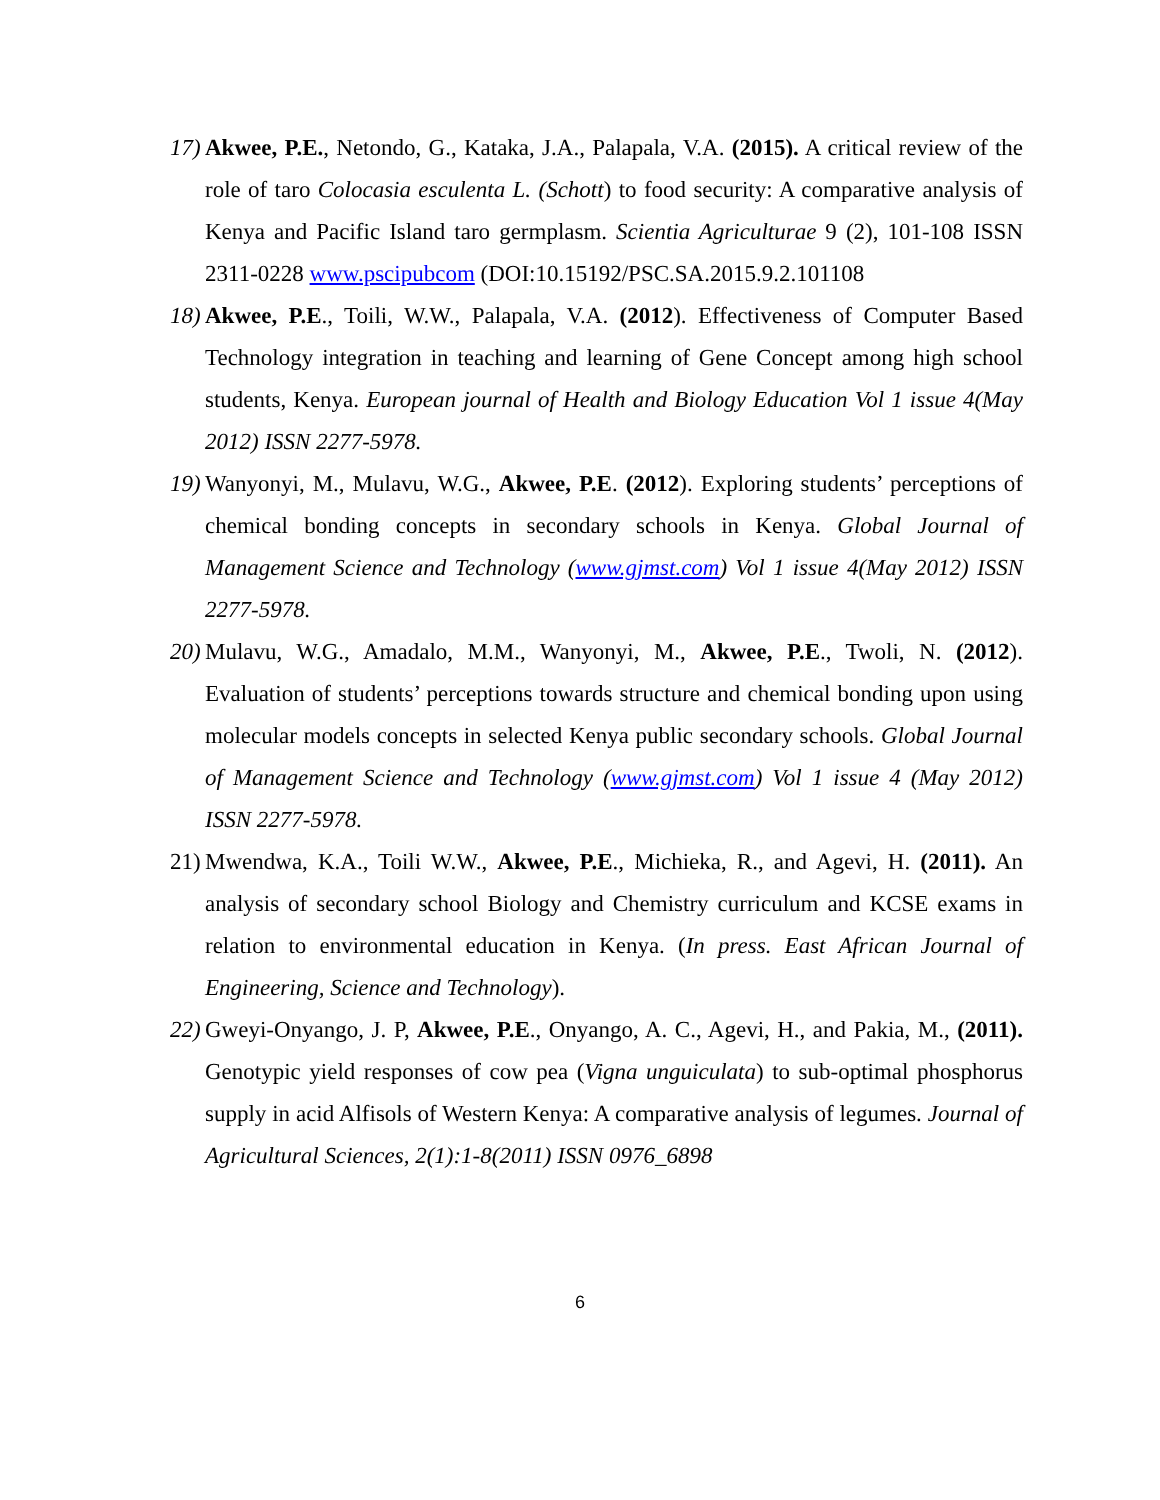17)
Akwee, P.E., Netondo, G., Kataka, J.A., Palapala, V.A. (2015). A critical review of the role of taro Colocasia esculenta L. (Schott) to food security: A comparative analysis of Kenya and Pacific Island taro germplasm. Scientia Agriculturae 9 (2), 101-108 ISSN 2311-0228 www.pscipubcom (DOI:10.15192/PSC.SA.2015.9.2.101108
18)
Akwee, P.E., Toili, W.W., Palapala, V.A. (2012). Effectiveness of Computer Based Technology integration in teaching and learning of Gene Concept among high school students, Kenya. European journal of Health and Biology Education Vol 1 issue 4(May 2012) ISSN 2277-5978.
19)
Wanyonyi, M., Mulavu, W.G., Akwee, P.E. (2012). Exploring students’ perceptions of chemical bonding concepts in secondary schools in Kenya. Global Journal of Management Science and Technology (www.gjmst.com) Vol 1 issue 4(May 2012) ISSN 2277-5978.
20)
Mulavu, W.G., Amadalo, M.M., Wanyonyi, M., Akwee, P.E., Twoli, N. (2012). Evaluation of students’ perceptions towards structure and chemical bonding upon using molecular models concepts in selected Kenya public secondary schools. Global Journal of Management Science and Technology (www.gjmst.com) Vol 1 issue 4 (May 2012) ISSN 2277-5978.
21)
Mwendwa, K.A., Toili W.W., Akwee, P.E., Michieka, R., and Agevi, H. (2011). An analysis of secondary school Biology and Chemistry curriculum and KCSE exams in relation to environmental education in Kenya. (In press. East African Journal of Engineering, Science and Technology).
22)
Gweyi-Onyango, J. P, Akwee, P.E., Onyango, A. C., Agevi, H., and Pakia, M., (2011). Genotypic yield responses of cow pea (Vigna unguiculata) to sub-optimal phosphorus supply in acid Alfisols of Western Kenya: A comparative analysis of legumes. Journal of Agricultural Sciences, 2(1):1-8(2011) ISSN 0976_6898
6